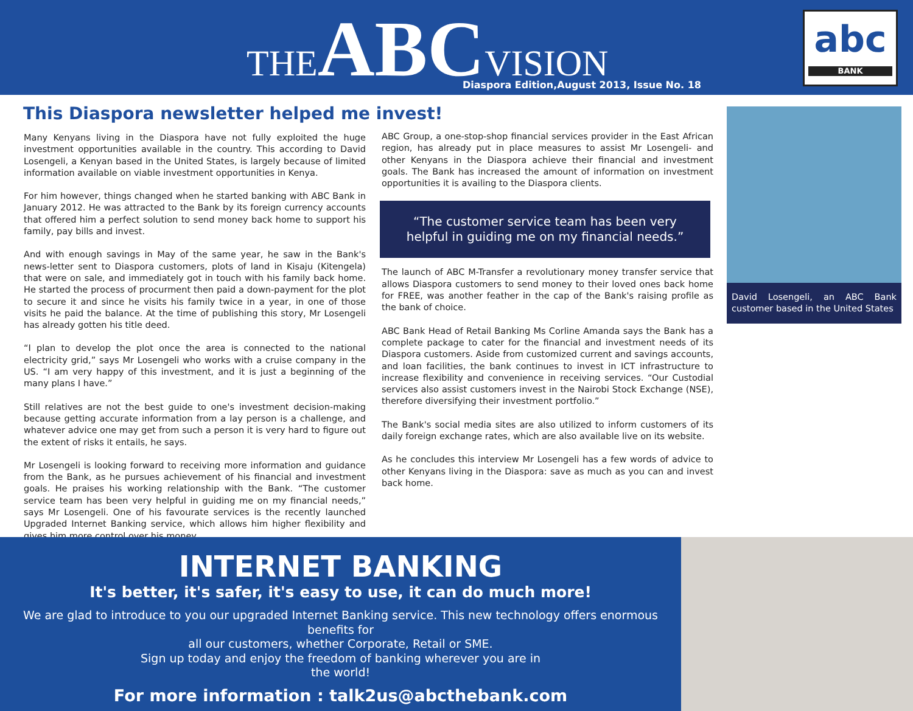THEABCVISION
Diaspora Edition,August 2013, Issue No. 18
abc
BANK
This Diaspora newsletter helped me invest!
Many Kenyans living in the Diaspora have not fully exploited the huge investment opportunities available in the country. This according to David Losengeli, a Kenyan based in the United States, is largely because of limited information available on viable investment opportunities in Kenya.
For him however, things changed when he started banking with ABC Bank in January 2012. He was attracted to the Bank by its foreign currency accounts that offered him a perfect solution to send money back home to support his family, pay bills and invest.
And with enough savings in May of the same year, he saw in the Bank's news-letter sent to Diaspora customers, plots of land in Kisaju (Kitengela) that were on sale, and immediately got in touch with his family back home. He started the process of procurment then paid a down-payment for the plot to secure it and since he visits his family twice in a year, in one of those visits he paid the balance. At the time of publishing this story, Mr Losengeli has already gotten his title deed.
“I plan to develop the plot once the area is connected to the national electricity grid,” says Mr Losengeli who works with a cruise company in the US. “I am very happy of this investment, and it is just a beginning of the many plans I have.”
Still relatives are not the best guide to one's investment decision-making because getting accurate information from a lay person is a challenge, and whatever advice one may get from such a person it is very hard to figure out the extent of risks it entails, he says.
Mr Losengeli is looking forward to receiving more information and guidance from the Bank, as he pursues achievement of his financial and investment goals. He praises his working relationship with the Bank. “The customer service team has been very helpful in guiding me on my financial needs,” says Mr Losengeli. One of his favourate services is the recently launched Upgraded Internet Banking service, which allows him higher flexibility and gives him more control over his money.
ABC Group, a one-stop-shop financial services provider in the East African region, has already put in place measures to assist Mr Losengeli- and other Kenyans in the Diaspora achieve their financial and investment goals. The Bank has increased the amount of information on investment opportunities it is availing to the Diaspora clients.
“The customer service team has been very helpful in guiding me on my financial needs.”
The launch of ABC M-Transfer a revolutionary money transfer service that allows Diaspora customers to send money to their loved ones back home for FREE, was another feather in the cap of the Bank's raising profile as the bank of choice.
ABC Bank Head of Retail Banking Ms Corline Amanda says the Bank has a complete package to cater for the financial and investment needs of its Diaspora customers. Aside from customized current and savings accounts, and loan facilities, the bank continues to invest in ICT infrastructure to increase flexibility and convenience in receiving services. “Our Custodial services also assist customers invest in the Nairobi Stock Exchange (NSE), therefore diversifying their investment portfolio.”
The Bank's social media sites are also utilized to inform customers of its daily foreign exchange rates, which are also available live on its website.
As he concludes this interview Mr Losengeli has a few words of advice to other Kenyans living in the Diaspora: save as much as you can and invest back home.
David Losengeli, an ABC Bank customer based in the United States
INTERNET BANKING
It's better, it's safer, it's easy to use, it can do much more!
We are glad to introduce to you our upgraded Internet Banking service. This new technology offers enormous benefits for
all our customers, whether Corporate, Retail or SME.
Sign up today and enjoy the freedom of banking wherever you are in
the world!
For more information : talk2us@abcthebank.com